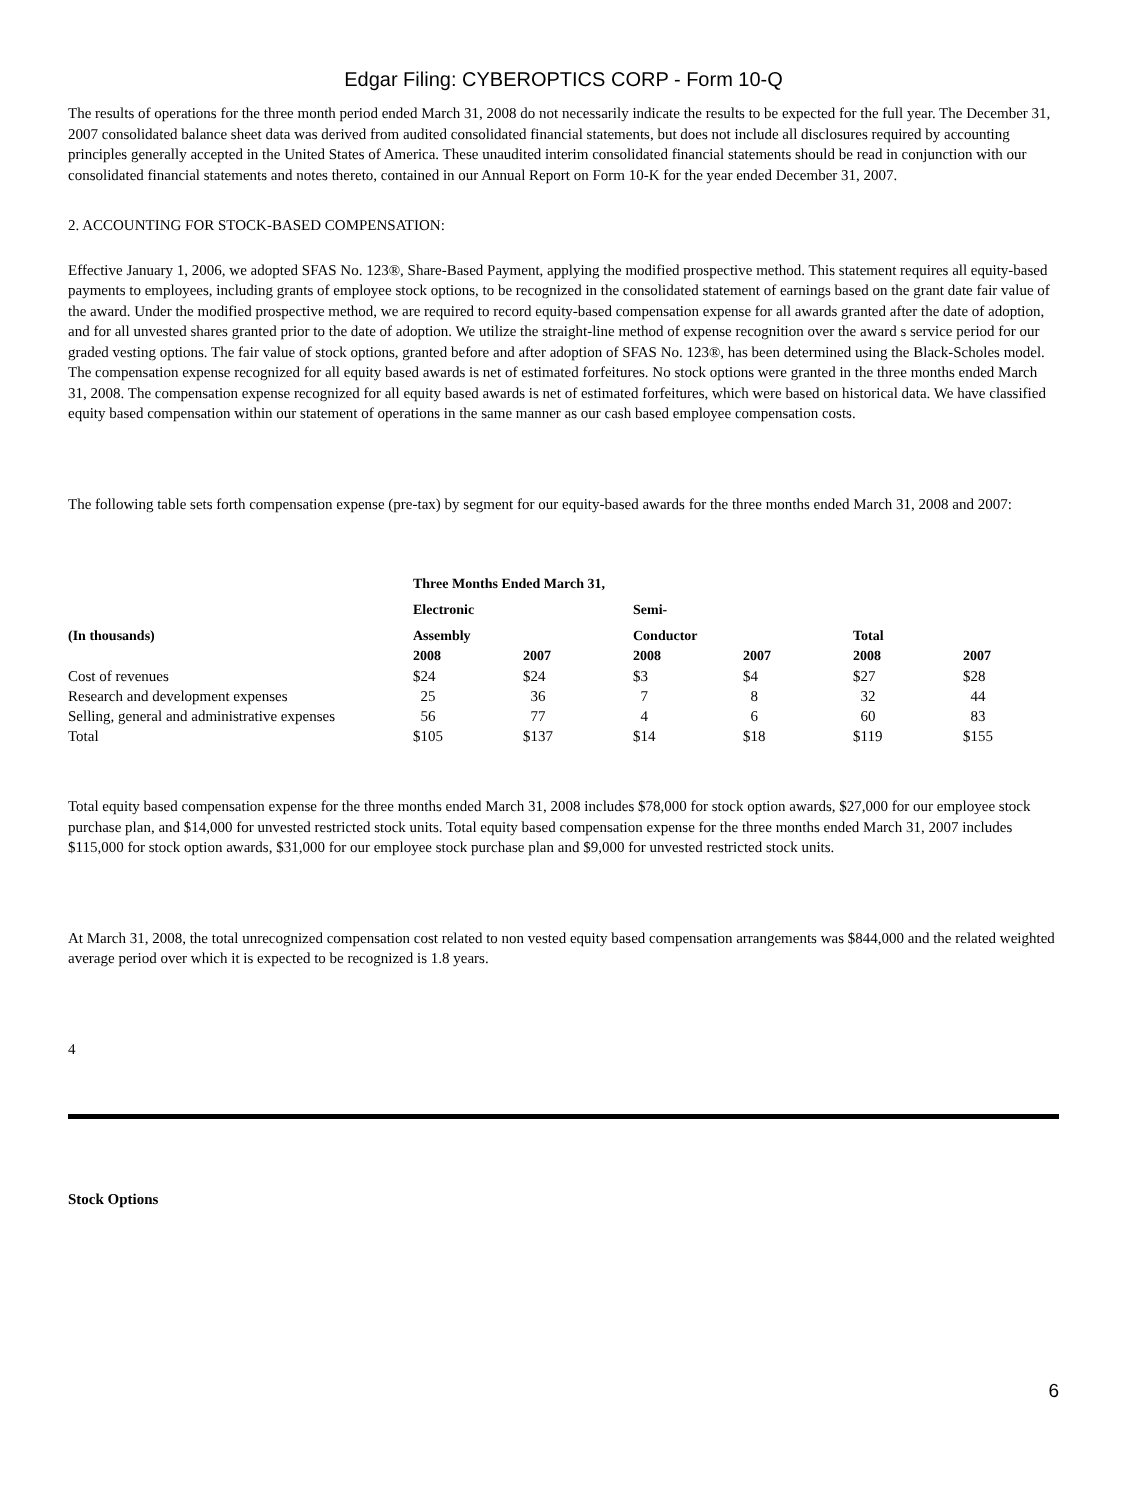Edgar Filing: CYBEROPTICS CORP - Form 10-Q
The results of operations for the three month period ended March 31, 2008 do not necessarily indicate the results to be expected for the full year. The December 31, 2007 consolidated balance sheet data was derived from audited consolidated financial statements, but does not include all disclosures required by accounting principles generally accepted in the United States of America. These unaudited interim consolidated financial statements should be read in conjunction with our consolidated financial statements and notes thereto, contained in our Annual Report on Form 10-K for the year ended December 31, 2007.
2. ACCOUNTING FOR STOCK-BASED COMPENSATION:
Effective January 1, 2006, we adopted SFAS No. 123®, Share-Based Payment, applying the modified prospective method. This statement requires all equity-based payments to employees, including grants of employee stock options, to be recognized in the consolidated statement of earnings based on the grant date fair value of the award. Under the modified prospective method, we are required to record equity-based compensation expense for all awards granted after the date of adoption, and for all unvested shares granted prior to the date of adoption. We utilize the straight-line method of expense recognition over the award s service period for our graded vesting options. The fair value of stock options, granted before and after adoption of SFAS No. 123®, has been determined using the Black-Scholes model. The compensation expense recognized for all equity based awards is net of estimated forfeitures. No stock options were granted in the three months ended March 31, 2008. The compensation expense recognized for all equity based awards is net of estimated forfeitures, which were based on historical data. We have classified equity based compensation within our statement of operations in the same manner as our cash based employee compensation costs.
The following table sets forth compensation expense (pre-tax) by segment for our equity-based awards for the three months ended March 31, 2008 and 2007:
| | Three Months Ended March 31, | | | | | |
| --- | --- | --- | --- | --- | --- | --- |
| | Electronic | | Semi- | | | |
| (In thousands) | Assembly | | Conductor | | Total | |
| | 2008 | 2007 | 2008 | 2007 | 2008 | 2007 |
| Cost of revenues | $24 | $24 | $3 | $4 | $27 | $28 |
| Research and development expenses | 25 | 36 | 7 | 8 | 32 | 44 |
| Selling, general and administrative expenses | 56 | 77 | 4 | 6 | 60 | 83 |
| Total | $105 | $137 | $14 | $18 | $119 | $155 |
Total equity based compensation expense for the three months ended March 31, 2008 includes $78,000 for stock option awards, $27,000 for our employee stock purchase plan, and $14,000 for unvested restricted stock units. Total equity based compensation expense for the three months ended March 31, 2007 includes $115,000 for stock option awards, $31,000 for our employee stock purchase plan and $9,000 for unvested restricted stock units.
At March 31, 2008, the total unrecognized compensation cost related to non vested equity based compensation arrangements was $844,000 and the related weighted average period over which it is expected to be recognized is 1.8 years.
4
Stock Options
6